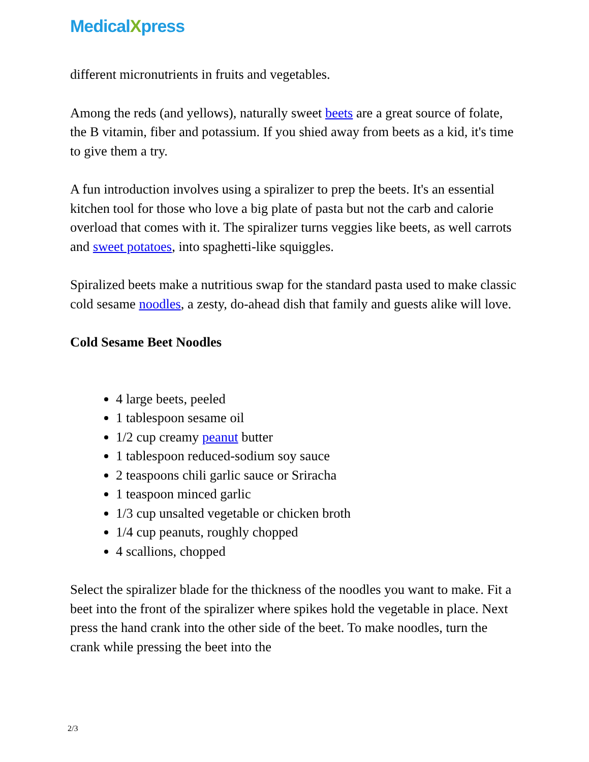MedicalXpress
different micronutrients in fruits and vegetables.
Among the reds (and yellows), naturally sweet beets are a great source of folate, the B vitamin, fiber and potassium. If you shied away from beets as a kid, it's time to give them a try.
A fun introduction involves using a spiralizer to prep the beets. It's an essential kitchen tool for those who love a big plate of pasta but not the carb and calorie overload that comes with it. The spiralizer turns veggies like beets, as well carrots and sweet potatoes, into spaghetti-like squiggles.
Spiralized beets make a nutritious swap for the standard pasta used to make classic cold sesame noodles, a zesty, do-ahead dish that family and guests alike will love.
Cold Sesame Beet Noodles
4 large beets, peeled
1 tablespoon sesame oil
1/2 cup creamy peanut butter
1 tablespoon reduced-sodium soy sauce
2 teaspoons chili garlic sauce or Sriracha
1 teaspoon minced garlic
1/3 cup unsalted vegetable or chicken broth
1/4 cup peanuts, roughly chopped
4 scallions, chopped
Select the spiralizer blade for the thickness of the noodles you want to make. Fit a beet into the front of the spiralizer where spikes hold the vegetable in place. Next press the hand crank into the other side of the beet. To make noodles, turn the crank while pressing the beet into the
2/3